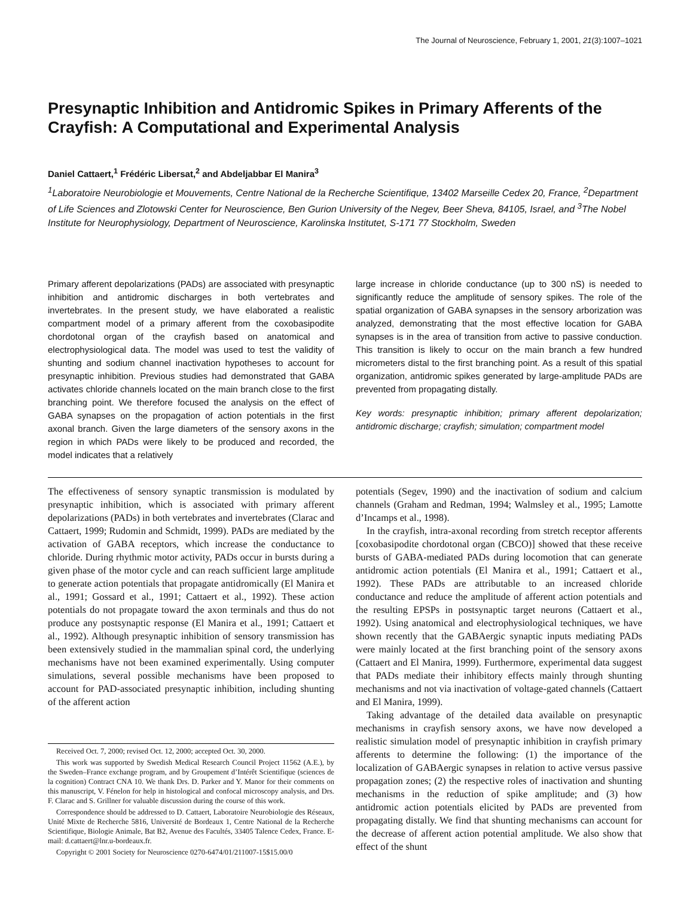The Journal of Neuroscience, February 1, 2001, 21(3):1007–1021
Presynaptic Inhibition and Antidromic Spikes in Primary Afferents of the Crayfish: A Computational and Experimental Analysis
Daniel Cattaert,<sup>1</sup> Frédéric Libersat,<sup>2</sup> and Abdeljabbar El Manira<sup>3</sup>
<sup>1</sup> Laboratoire Neurobiologie et Mouvements, Centre National de la Recherche Scientifique, 13402 Marseille Cedex 20, France, <sup>2</sup>Department of Life Sciences and Zlotowski Center for Neuroscience, Ben Gurion University of the Negev, Beer Sheva, 84105, Israel, and <sup>3</sup>The Nobel Institute for Neurophysiology, Department of Neuroscience, Karolinska Institutet, S-171 77 Stockholm, Sweden
Primary afferent depolarizations (PADs) are associated with presynaptic inhibition and antidromic discharges in both vertebrates and invertebrates. In the present study, we have elaborated a realistic compartment model of a primary afferent from the coxobasipodite chordotonal organ of the crayfish based on anatomical and electrophysiological data. The model was used to test the validity of shunting and sodium channel inactivation hypotheses to account for presynaptic inhibition. Previous studies had demonstrated that GABA activates chloride channels located on the main branch close to the first branching point. We therefore focused the analysis on the effect of GABA synapses on the propagation of action potentials in the first axonal branch. Given the large diameters of the sensory axons in the region in which PADs were likely to be produced and recorded, the model indicates that a relatively
large increase in chloride conductance (up to 300 nS) is needed to significantly reduce the amplitude of sensory spikes. The role of the spatial organization of GABA synapses in the sensory arborization was analyzed, demonstrating that the most effective location for GABA synapses is in the area of transition from active to passive conduction. This transition is likely to occur on the main branch a few hundred micrometers distal to the first branching point. As a result of this spatial organization, antidromic spikes generated by large-amplitude PADs are prevented from propagating distally.
Key words: presynaptic inhibition; primary afferent depolarization; antidromic discharge; crayfish; simulation; compartment model
The effectiveness of sensory synaptic transmission is modulated by presynaptic inhibition, which is associated with primary afferent depolarizations (PADs) in both vertebrates and invertebrates (Clarac and Cattaert, 1999; Rudomin and Schmidt, 1999). PADs are mediated by the activation of GABA receptors, which increase the conductance to chloride. During rhythmic motor activity, PADs occur in bursts during a given phase of the motor cycle and can reach sufficient large amplitude to generate action potentials that propagate antidromically (El Manira et al., 1991; Gossard et al., 1991; Cattaert et al., 1992). These action potentials do not propagate toward the axon terminals and thus do not produce any postsynaptic response (El Manira et al., 1991; Cattaert et al., 1992). Although presynaptic inhibition of sensory transmission has been extensively studied in the mammalian spinal cord, the underlying mechanisms have not been examined experimentally. Using computer simulations, several possible mechanisms have been proposed to account for PAD-associated presynaptic inhibition, including shunting of the afferent action
Received Oct. 7, 2000; revised Oct. 12, 2000; accepted Oct. 30, 2000.
This work was supported by Swedish Medical Research Council Project 11562 (A.E.), by the Sweden–France exchange program, and by Groupement d’Intérêt Scientifique (sciences de la cognition) Contract CNA 10. We thank Drs. D. Parker and Y. Manor for their comments on this manuscript, V. Fénelon for help in histological and confocal microscopy analysis, and Drs. F. Clarac and S. Grillner for valuable discussion during the course of this work.
Correspondence should be addressed to D. Cattaert, Laboratoire Neurobiologie des Réseaux, Unité Mixte de Recherche 5816, Université de Bordeaux 1, Centre National de la Recherche Scientifique, Biologie Animale, Bat B2, Avenue des Facultés, 33405 Talence Cedex, France. E-mail: d.cattaert@lnr.u-bordeaux.fr.
Copyright © 2001 Society for Neuroscience 0270-6474/01/211007-15$15.00/0
potentials (Segev, 1990) and the inactivation of sodium and calcium channels (Graham and Redman, 1994; Walmsley et al., 1995; Lamotte d’Incamps et al., 1998).
In the crayfish, intra-axonal recording from stretch receptor afferents [coxobasipodite chordotonal organ (CBCO)] showed that these receive bursts of GABA-mediated PADs during locomotion that can generate antidromic action potentials (El Manira et al., 1991; Cattaert et al., 1992). These PADs are attributable to an increased chloride conductance and reduce the amplitude of afferent action potentials and the resulting EPSPs in postsynaptic target neurons (Cattaert et al., 1992). Using anatomical and electrophysiological techniques, we have shown recently that the GABAergic synaptic inputs mediating PADs were mainly located at the first branching point of the sensory axons (Cattaert and El Manira, 1999). Furthermore, experimental data suggest that PADs mediate their inhibitory effects mainly through shunting mechanisms and not via inactivation of voltage-gated channels (Cattaert and El Manira, 1999).
Taking advantage of the detailed data available on presynaptic mechanisms in crayfish sensory axons, we have now developed a realistic simulation model of presynaptic inhibition in crayfish primary afferents to determine the following: (1) the importance of the localization of GABAergic synapses in relation to active versus passive propagation zones; (2) the respective roles of inactivation and shunting mechanisms in the reduction of spike amplitude; and (3) how antidromic action potentials elicited by PADs are prevented from propagating distally. We find that shunting mechanisms can account for the decrease of afferent action potential amplitude. We also show that effect of the shunt